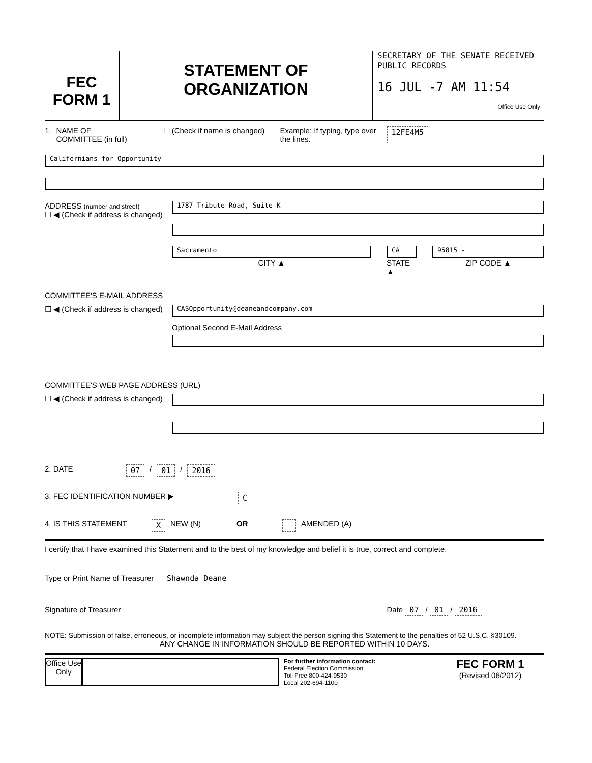FEC
FORM 1
STATEMENT OF
ORGANIZATION
SECRETARY OF THE SENATE RECEIVED
PUBLIC RECORDS
16 JUL -7 AM 11:54
Office Use Only
1. NAME OF
COMMITTEE (in full) ☐ (Check if name is changed) Example: If typing, type over the lines. 12FE4M5
Californians for Opportunity
ADDRESS (number and street)
☐ ◀ (Check if address is changed)
1787 Tribute Road, Suite K
Sacramento
CITY ▲
CA
STATE ▲
95815 -
ZIP CODE ▲
COMMITTEE'S E-MAIL ADDRESS
☐ ◀ (Check if address is changed)
CASOpportunity@deaneandcompany.com
Optional Second E-Mail Address
COMMITTEE'S WEB PAGE ADDRESS (URL)
☐ ◀ (Check if address is changed)
2. DATE 07 / 01 / 2016
3. FEC IDENTIFICATION NUMBER ▶ C
4. IS THIS STATEMENT X NEW (N) OR AMENDED (A)
I certify that I have examined this Statement and to the best of my knowledge and belief it is true, correct and complete.
Type or Print Name of Treasurer Shawnda Deane
Signature of Treasurer Date 07 / 01 / 2016
NOTE: Submission of false, erroneous, or incomplete information may subject the person signing this Statement to the penalties of 52 U.S.C. §30109.
ANY CHANGE IN INFORMATION SHOULD BE REPORTED WITHIN 10 DAYS.
Office Use Only
For further information contact:
Federal Election Commission
Toll Free 800-424-9530
Local 202-694-1100
FEC FORM 1
(Revised 06/2012)